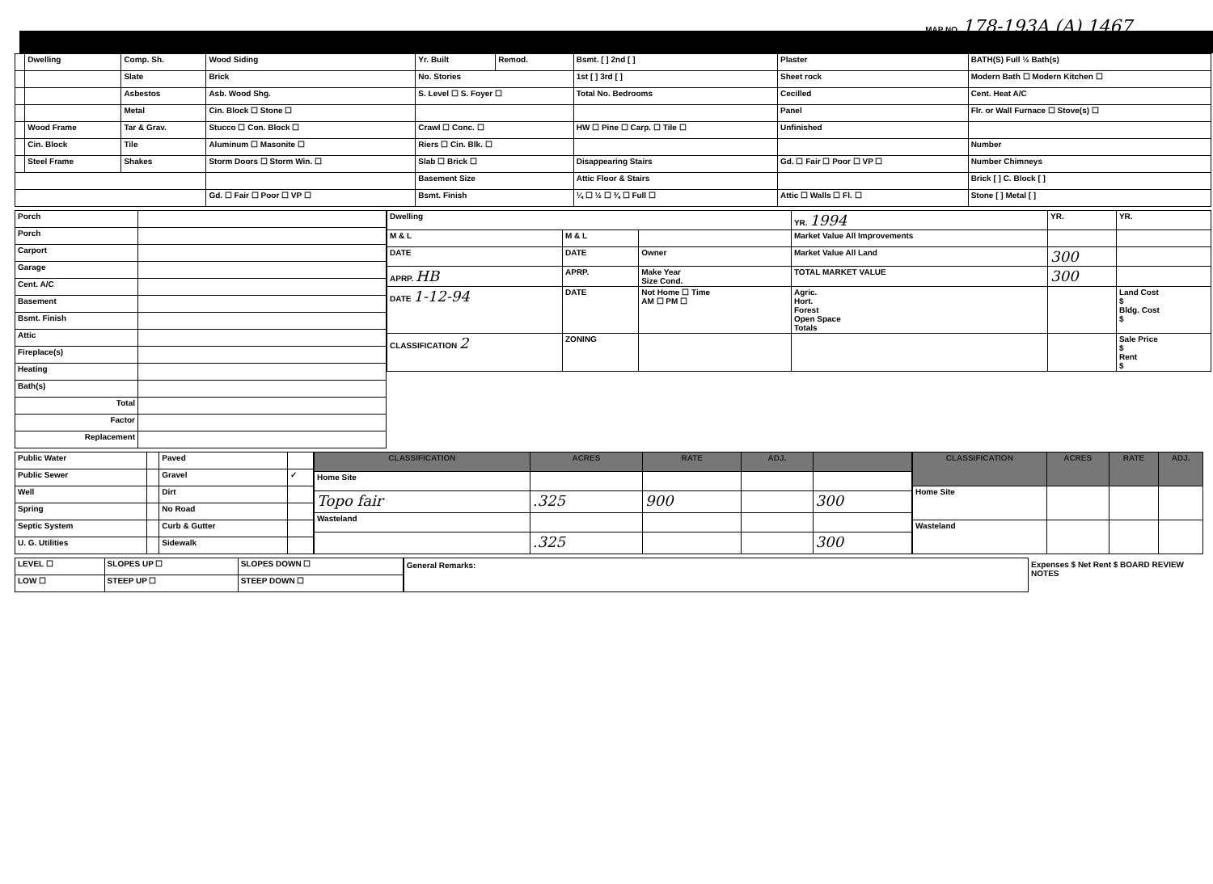MAP NO. 178-193A (A) 1467
| | Dwelling | Comp. Sh. | Wood Siding | Yr. Built | Remod. | Bsmt. [ ] 2nd [ ] | Plaster | BATH(S) Full ½ Bath(s) |
| | | Slate | Brick | No. Stories | | 1st [ ] 3rd [ ] | Sheet rock | Modern Bath ☐ Modern Kitchen ☐ |
| | | Asbestos | Asb. Wood Shg. | S. Level ☐ S. Foyer ☐ | | Total No. Bedrooms | Cecilled | Cent. Heat A/C |
| | | Metal | Cin. Block ☐ Stone ☐ | | | | Panel | Flr. or Wall Furnace ☐ Stove(s) ☐ |
| | Wood Frame | Tar & Grav. | Stucco ☐ Con. Block ☐ | Crawl ☐ Conc. ☐ | | HW ☐ Pine ☐ Carp. ☐ Tile ☐ | Unfinished | |
| | Cin. Block | Tile | Aluminum ☐ Masonite ☐ | Riers ☐ Cin. Blk. ☐ | | | | Number |
| | Steel Frame | Shakes | Storm Doors ☐ Storm Win. ☐ | Slab ☐ Brick ☐ | | Disappearing Stairs | Gd. ☐ Fair ☐ Poor ☐ VP ☐ | Number Chimneys |
| | | | | Basement Size | | Attic Floor & Stairs | | Brick [ ] C. Block [ ] |
| | | | Gd. ☐ Fair ☐ Poor ☐ VP ☐ | Bsmt. Finish | | ¼ ☐ ½ ☐ ¾ ☐ Full ☐ | Attic ☐ Walls ☐ Fl. ☐ | Stone [ ] Metal [ ] |
| Porch | |
| Porch | |
| Carport | |
| Garage | |
| Cent. A/C | |
| Basement | |
| Bsmt. Finish | |
| Attic | |
| Fireplace(s) | |
| Heating | |
| Bath(s) | |
| Total | |
| Factor | |
| Replacement | |
| Dwelling | | | YR. 1994 | YR. | YR. |
| M & L | M & L | | Market Value All Improvements | | |
| DATE | DATE | Owner | Market Value All Land | 300 | |
| APRP. HB | APRP. | Make Year Size Cond. | TOTAL MARKET VALUE | 300 | |
| DATE 1-12-94 | DATE | Not Home ☐ Time AM ☐ PM ☐ | Agric. Hort. Forest Open Space Totals | | Land Cost $ Bldg. Cost $ |
| CLASSIFICATION 2 | ZONING | | | | Sale Price $ Rent $ |
| Public Water | | Paved | |
| Public Sewer | | Gravel | ✓ |
| Well | | Dirt | |
| Spring | | No Road | |
| Septic System | | Curb & Gutter | |
| U. G. Utilities | | Sidewalk | |
| CLASSIFICATION | ACRES | RATE | ADJ. | |
| --- | --- | --- | --- | --- |
| Home Site | | | | |
| Topo fair | .325 | 900 | | 300 |
| Wasteland | | | | |
| | .325 | | | 300 |
| CLASSIFICATION | ACRES | RATE | ADJ. |
| --- | --- | --- | --- |
| Home Site | | | |
| Wasteland | | | |
| LEVEL ☐ | SLOPES UP ☐ | SLOPES DOWN ☐ |
| LOW ☐ | STEEP UP ☐ | STEEP DOWN ☐ |
General Remarks: Expenses $ Net Rent $ BOARD REVIEW NOTES